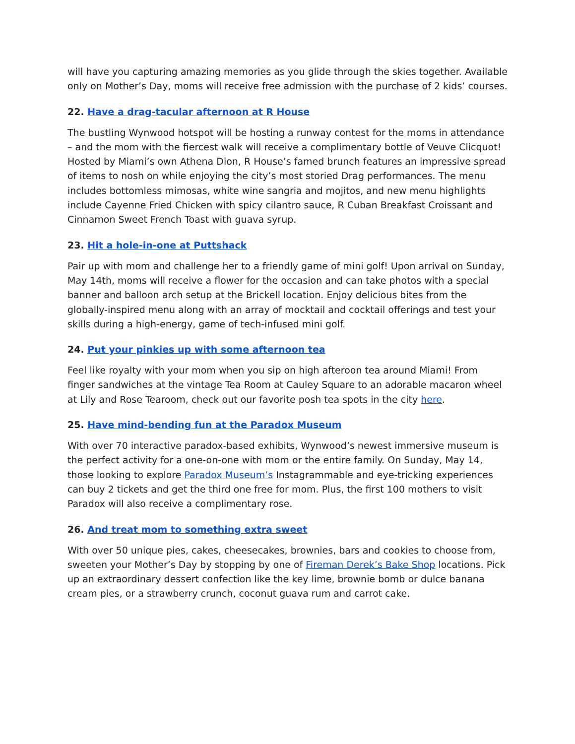will have you capturing amazing memories as you glide through the skies together. Available only on Mother’s Day, moms will receive free admission with the purchase of 2 kids’ courses.
22. Have a drag-tacular afternoon at R House
The bustling Wynwood hotspot will be hosting a runway contest for the moms in attendance – and the mom with the fiercest walk will receive a complimentary bottle of Veuve Clicquot! Hosted by Miami’s own Athena Dion, R House’s famed brunch features an impressive spread of items to nosh on while enjoying the city’s most storied Drag performances. The menu includes bottomless mimosas, white wine sangria and mojitos, and new menu highlights include Cayenne Fried Chicken with spicy cilantro sauce, R Cuban Breakfast Croissant and Cinnamon Sweet French Toast with guava syrup.
23. Hit a hole-in-one at Puttshack
Pair up with mom and challenge her to a friendly game of mini golf! Upon arrival on Sunday, May 14th, moms will receive a flower for the occasion and can take photos with a special banner and balloon arch setup at the Brickell location. Enjoy delicious bites from the globally-inspired menu along with an array of mocktail and cocktail offerings and test your skills during a high-energy, game of tech-infused mini golf.
24. Put your pinkies up with some afternoon tea
Feel like royalty with your mom when you sip on high afteroon tea around Miami! From finger sandwiches at the vintage Tea Room at Cauley Square to an adorable macaron wheel at Lily and Rose Tearoom, check out our favorite posh tea spots in the city here.
25. Have mind-bending fun at the Paradox Museum
With over 70 interactive paradox-based exhibits, Wynwood’s newest immersive museum is the perfect activity for a one-on-one with mom or the entire family. On Sunday, May 14, those looking to explore Paradox Museum’s Instagrammable and eye-tricking experiences can buy 2 tickets and get the third one free for mom. Plus, the first 100 mothers to visit Paradox will also receive a complimentary rose.
26. And treat mom to something extra sweet
With over 50 unique pies, cakes, cheesecakes, brownies, bars and cookies to choose from, sweeten your Mother’s Day by stopping by one of Fireman Derek’s Bake Shop locations. Pick up an extraordinary dessert confection like the key lime, brownie bomb or dulce banana cream pies, or a strawberry crunch, coconut guava rum and carrot cake.